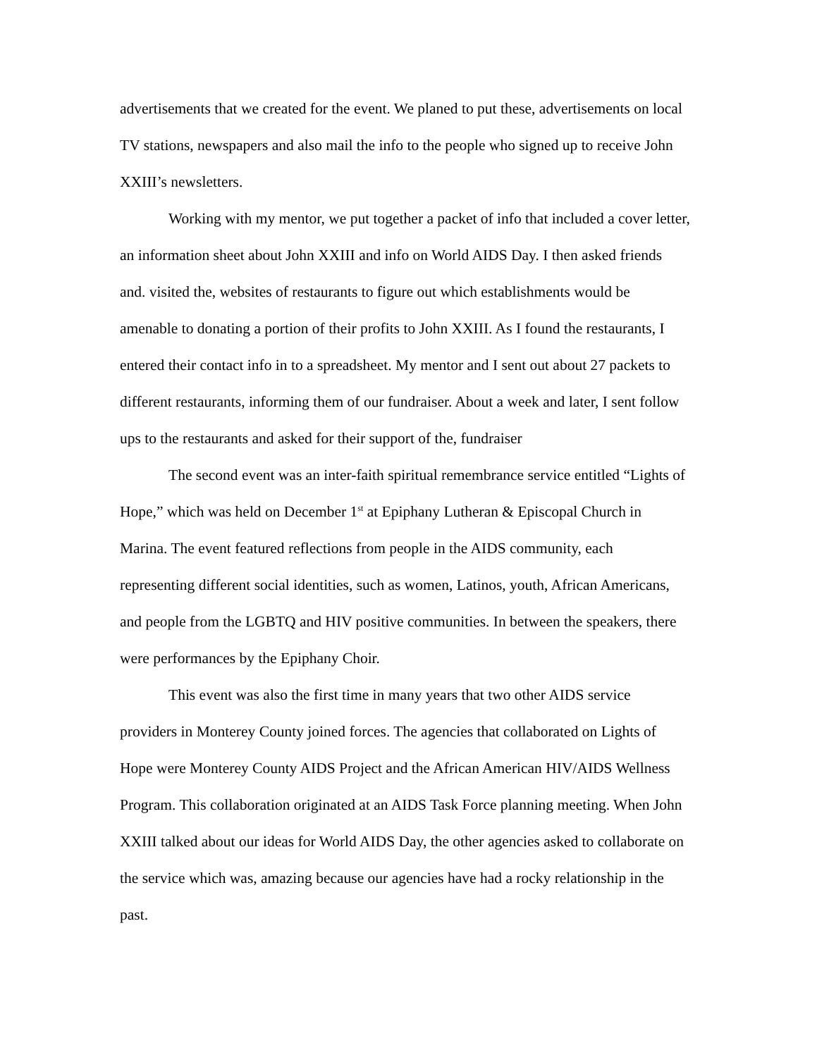advertisements that we created for the event. We planed to put these, advertisements on local TV stations, newspapers and also mail the info to the people who signed up to receive John XXIII’s newsletters.
Working with my mentor, we put together a packet of info that included a cover letter, an information sheet about John XXIII and info on World AIDS Day. I then asked friends and. visited the, websites of restaurants to figure out which establishments would be amenable to donating a portion of their profits to John XXIII. As I found the restaurants, I entered their contact info in to a spreadsheet. My mentor and I sent out about 27 packets to different restaurants, informing them of our fundraiser. About a week and later, I sent follow ups to the restaurants and asked for their support of the, fundraiser
The second event was an inter-faith spiritual remembrance service entitled “Lights of Hope,” which was held on December 1<sup>st</sup> at Epiphany Lutheran & Episcopal Church in Marina. The event featured reflections from people in the AIDS community, each representing different social identities, such as women, Latinos, youth, African Americans, and people from the LGBTQ and HIV positive communities. In between the speakers, there were performances by the Epiphany Choir.
This event was also the first time in many years that two other AIDS service providers in Monterey County joined forces. The agencies that collaborated on Lights of Hope were Monterey County AIDS Project and the African American HIV/AIDS Wellness Program. This collaboration originated at an AIDS Task Force planning meeting. When John XXIII talked about our ideas for World AIDS Day, the other agencies asked to collaborate on the service which was, amazing because our agencies have had a rocky relationship in the past.